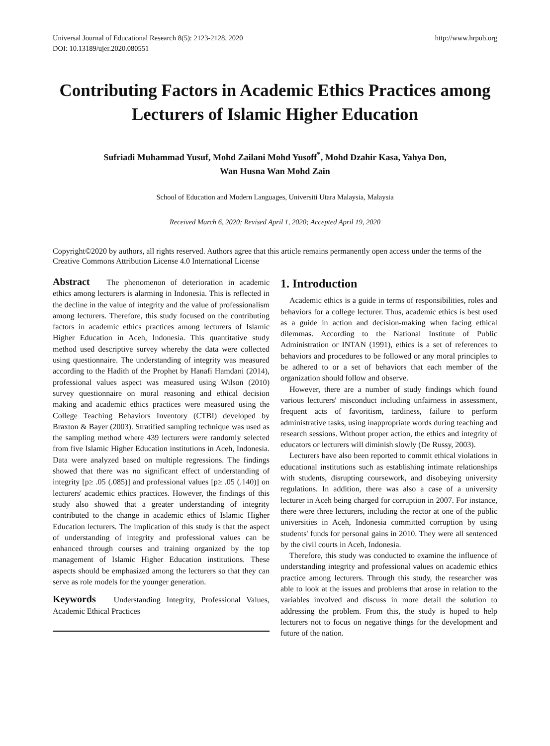Universal Journal of Educational Research 8(5): 2123-2128, 2020
DOI: 10.13189/ujer.2020.080551
http://www.hrpub.org
Contributing Factors in Academic Ethics Practices among Lecturers of Islamic Higher Education
Sufriadi Muhammad Yusuf, Mohd Zailani Mohd Yusoff<sup>*</sup>, Mohd Dzahir Kasa, Yahya Don,
Wan Husna Wan Mohd Zain
School of Education and Modern Languages, Universiti Utara Malaysia, Malaysia
Received March 6, 2020; Revised April 1, 2020; Accepted April 19, 2020
Copyright©2020 by authors, all rights reserved. Authors agree that this article remains permanently open access under the terms of the Creative Commons Attribution License 4.0 International License
Abstract The phenomenon of deterioration in academic ethics among lecturers is alarming in Indonesia. This is reflected in the decline in the value of integrity and the value of professionalism among lecturers. Therefore, this study focused on the contributing factors in academic ethics practices among lecturers of Islamic Higher Education in Aceh, Indonesia. This quantitative study method used descriptive survey whereby the data were collected using questionnaire. The understanding of integrity was measured according to the Hadith of the Prophet by Hanafi Hamdani (2014), professional values aspect was measured using Wilson (2010) survey questionnaire on moral reasoning and ethical decision making and academic ethics practices were measured using the College Teaching Behaviors Inventory (CTBI) developed by Braxton & Bayer (2003). Stratified sampling technique was used as the sampling method where 439 lecturers were randomly selected from five Islamic Higher Education institutions in Aceh, Indonesia. Data were analyzed based on multiple regressions. The findings showed that there was no significant effect of understanding of integrity [p≥ .05 (.085)] and professional values [p≥ .05 (.140)] on lecturers' academic ethics practices. However, the findings of this study also showed that a greater understanding of integrity contributed to the change in academic ethics of Islamic Higher Education lecturers. The implication of this study is that the aspect of understanding of integrity and professional values can be enhanced through courses and training organized by the top management of Islamic Higher Education institutions. These aspects should be emphasized among the lecturers so that they can serve as role models for the younger generation.
Keywords Understanding Integrity, Professional Values, Academic Ethical Practices
1. Introduction
Academic ethics is a guide in terms of responsibilities, roles and behaviors for a college lecturer. Thus, academic ethics is best used as a guide in action and decision-making when facing ethical dilemmas. According to the National Institute of Public Administration or INTAN (1991), ethics is a set of references to behaviors and procedures to be followed or any moral principles to be adhered to or a set of behaviors that each member of the organization should follow and observe.
However, there are a number of study findings which found various lecturers' misconduct including unfairness in assessment, frequent acts of favoritism, tardiness, failure to perform administrative tasks, using inappropriate words during teaching and research sessions. Without proper action, the ethics and integrity of educators or lecturers will diminish slowly (De Russy, 2003).
Lecturers have also been reported to commit ethical violations in educational institutions such as establishing intimate relationships with students, disrupting coursework, and disobeying university regulations. In addition, there was also a case of a university lecturer in Aceh being charged for corruption in 2007. For instance, there were three lecturers, including the rector at one of the public universities in Aceh, Indonesia committed corruption by using students' funds for personal gains in 2010. They were all sentenced by the civil courts in Aceh, Indonesia.
Therefore, this study was conducted to examine the influence of understanding integrity and professional values on academic ethics practice among lecturers. Through this study, the researcher was able to look at the issues and problems that arose in relation to the variables involved and discuss in more detail the solution to addressing the problem. From this, the study is hoped to help lecturers not to focus on negative things for the development and future of the nation.